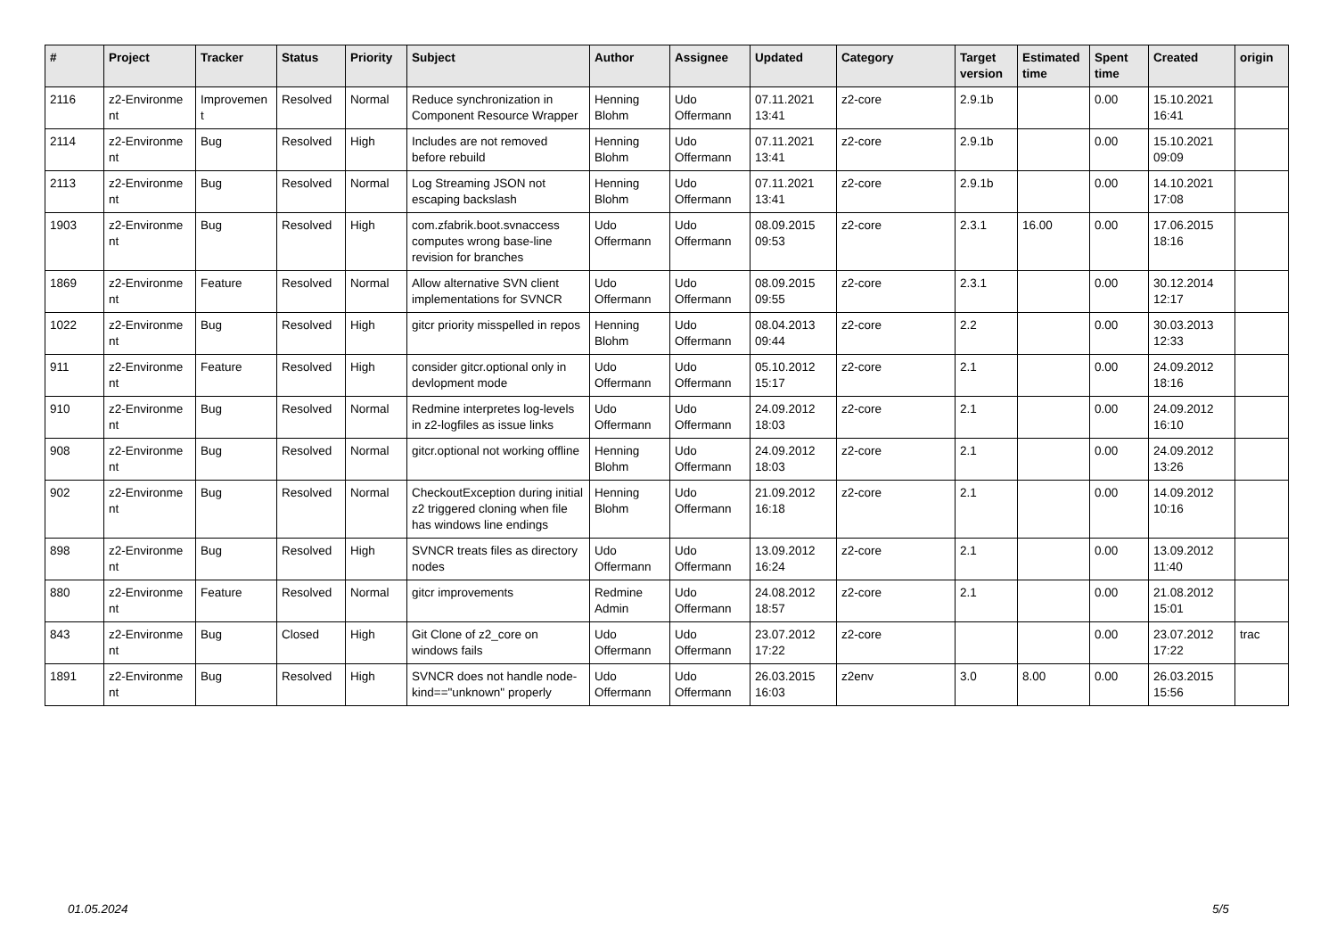| # | Project | Tracker | Status | Priority | Subject | Author | Assignee | Updated | Category | Target version | Estimated time | Spent time | Created | origin |
| --- | --- | --- | --- | --- | --- | --- | --- | --- | --- | --- | --- | --- | --- | --- |
| 2116 | z2-Environme nt | Improvemen t | Resolved | Normal | Reduce synchronization in Component Resource Wrapper | Henning Blohm | Udo Offermann | 07.11.2021 13:41 | z2-core | 2.9.1b | | 0.00 | 15.10.2021 16:41 | |
| 2114 | z2-Environme nt | Bug | Resolved | High | Includes are not removed before rebuild | Henning Blohm | Udo Offermann | 07.11.2021 13:41 | z2-core | 2.9.1b | | 0.00 | 15.10.2021 09:09 | |
| 2113 | z2-Environme nt | Bug | Resolved | Normal | Log Streaming JSON not escaping backslash | Henning Blohm | Udo Offermann | 07.11.2021 13:41 | z2-core | 2.9.1b | | 0.00 | 14.10.2021 17:08 | |
| 1903 | z2-Environme nt | Bug | Resolved | High | com.zfabrik.boot.svnaccess computes wrong base-line revision for branches | Udo Offermann | Udo Offermann | 08.09.2015 09:53 | z2-core | 2.3.1 | 16.00 | 0.00 | 17.06.2015 18:16 | |
| 1869 | z2-Environme nt | Feature | Resolved | Normal | Allow alternative SVN client implementations for SVNCR | Udo Offermann | Udo Offermann | 08.09.2015 09:55 | z2-core | 2.3.1 | | 0.00 | 30.12.2014 12:17 | |
| 1022 | z2-Environme nt | Bug | Resolved | High | gitcr priority misspelled in repos | Henning Blohm | Udo Offermann | 08.04.2013 09:44 | z2-core | 2.2 | | 0.00 | 30.03.2013 12:33 | |
| 911 | z2-Environme nt | Feature | Resolved | High | consider gitcr.optional only in devlopment mode | Udo Offermann | Udo Offermann | 05.10.2012 15:17 | z2-core | 2.1 | | 0.00 | 24.09.2012 18:16 | |
| 910 | z2-Environme nt | Bug | Resolved | Normal | Redmine interpretes log-levels in z2-logfiles as issue links | Udo Offermann | Udo Offermann | 24.09.2012 18:03 | z2-core | 2.1 | | 0.00 | 24.09.2012 16:10 | |
| 908 | z2-Environme nt | Bug | Resolved | Normal | gitcr.optional not working offline | Henning Blohm | Udo Offermann | 24.09.2012 18:03 | z2-core | 2.1 | | 0.00 | 24.09.2012 13:26 | |
| 902 | z2-Environme nt | Bug | Resolved | Normal | CheckoutException during initial z2 triggered cloning when file has windows line endings | Henning Blohm | Udo Offermann | 21.09.2012 16:18 | z2-core | 2.1 | | 0.00 | 14.09.2012 10:16 | |
| 898 | z2-Environme nt | Bug | Resolved | High | SVNCR treats files as directory nodes | Udo Offermann | Udo Offermann | 13.09.2012 16:24 | z2-core | 2.1 | | 0.00 | 13.09.2012 11:40 | |
| 880 | z2-Environme nt | Feature | Resolved | Normal | gitcr improvements | Redmine Admin | Udo Offermann | 24.08.2012 18:57 | z2-core | 2.1 | | 0.00 | 21.08.2012 15:01 | |
| 843 | z2-Environme nt | Bug | Closed | High | Git Clone of z2_core on windows fails | Udo Offermann | Udo Offermann | 23.07.2012 17:22 | z2-core | | | 0.00 | 23.07.2012 17:22 | trac |
| 1891 | z2-Environme nt | Bug | Resolved | High | SVNCR does not handle node-kind=="unknown" properly | Udo Offermann | Udo Offermann | 26.03.2015 16:03 | z2env | 3.0 | 8.00 | 0.00 | 26.03.2015 15:56 | |
01.05.2024 5/5